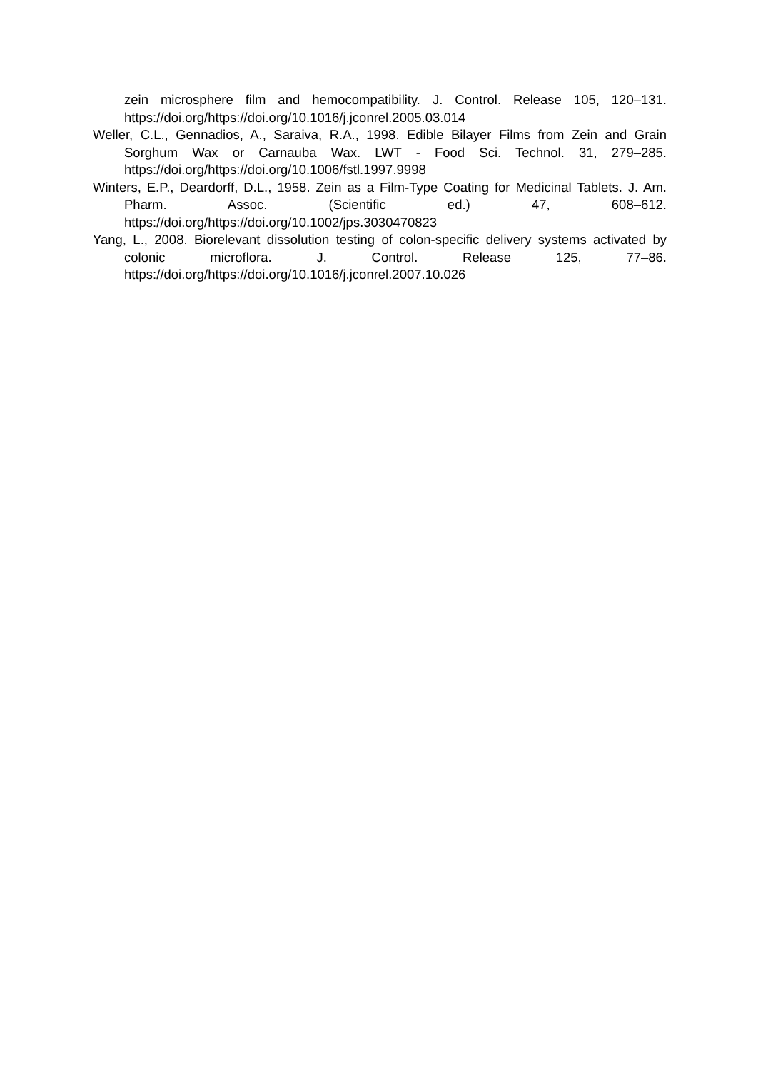zein microsphere film and hemocompatibility. J. Control. Release 105, 120–131. https://doi.org/https://doi.org/10.1016/j.jconrel.2005.03.014
Weller, C.L., Gennadios, A., Saraiva, R.A., 1998. Edible Bilayer Films from Zein and Grain Sorghum Wax or Carnauba Wax. LWT - Food Sci. Technol. 31, 279–285. https://doi.org/https://doi.org/10.1006/fstl.1997.9998
Winters, E.P., Deardorff, D.L., 1958. Zein as a Film-Type Coating for Medicinal Tablets. J. Am. Pharm. Assoc. (Scientific ed.) 47, 608–612. https://doi.org/https://doi.org/10.1002/jps.3030470823
Yang, L., 2008. Biorelevant dissolution testing of colon-specific delivery systems activated by colonic microflora. J. Control. Release 125, 77–86. https://doi.org/https://doi.org/10.1016/j.jconrel.2007.10.026